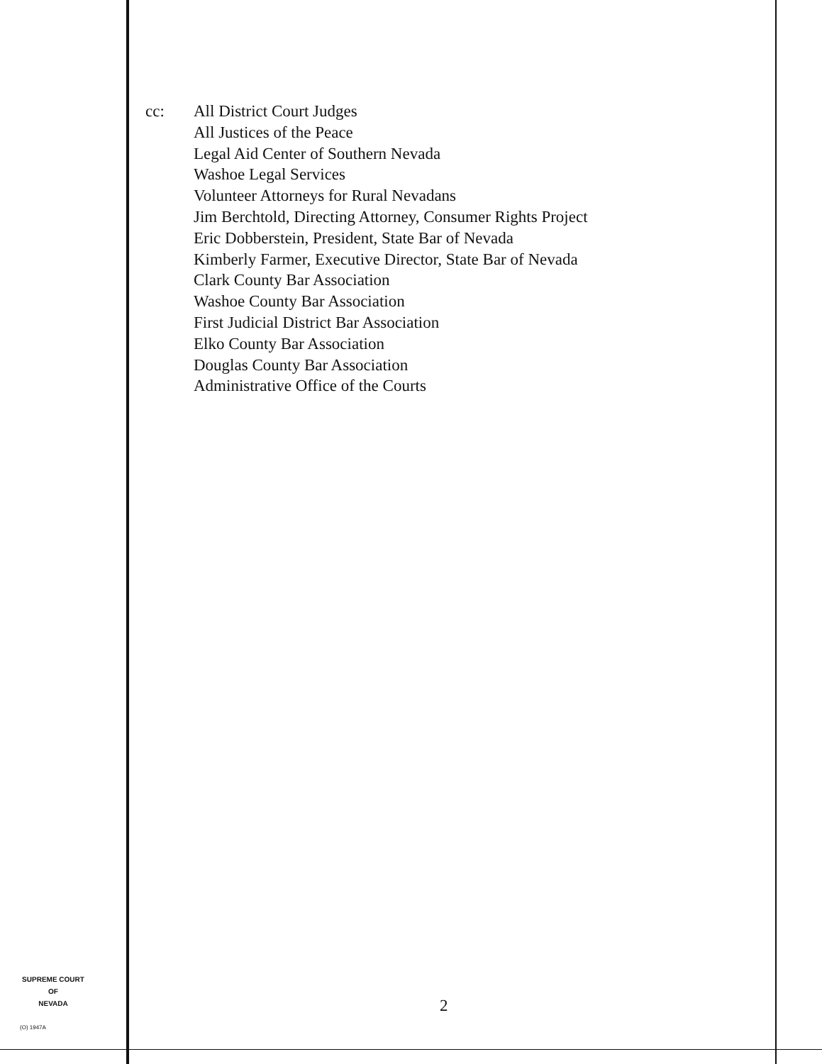cc: All District Court Judges
All Justices of the Peace
Legal Aid Center of Southern Nevada
Washoe Legal Services
Volunteer Attorneys for Rural Nevadans
Jim Berchtold, Directing Attorney, Consumer Rights Project
Eric Dobberstein, President, State Bar of Nevada
Kimberly Farmer, Executive Director, State Bar of Nevada
Clark County Bar Association
Washoe County Bar Association
First Judicial District Bar Association
Elko County Bar Association
Douglas County Bar Association
Administrative Office of the Courts
SUPREME COURT
OF
NEVADA
(O) 1947A
2